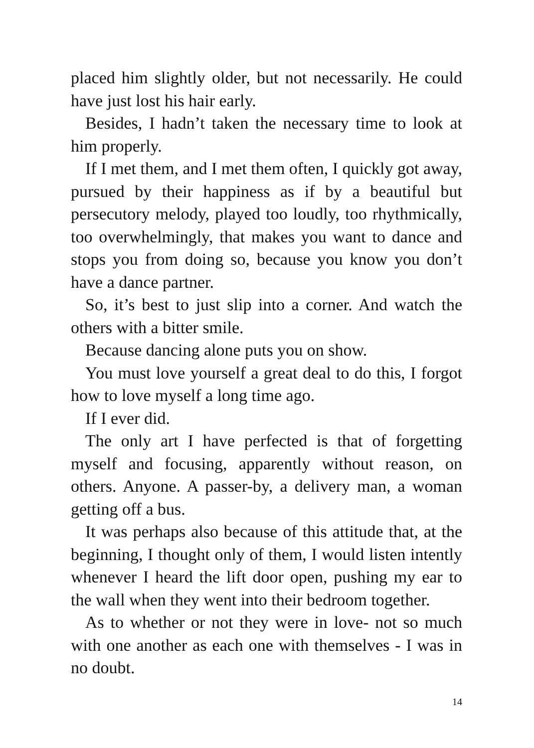placed him slightly older, but not necessarily. He could have just lost his hair early.
Besides, I hadn’t taken the necessary time to look at him properly.
If I met them, and I met them often, I quickly got away, pursued by their happiness as if by a beautiful but persecutory melody, played too loudly, too rhythmically, too overwhelmingly, that makes you want to dance and stops you from doing so, because you know you don’t have a dance partner.
So, it’s best to just slip into a corner. And watch the others with a bitter smile.
Because dancing alone puts you on show.
You must love yourself a great deal to do this, I forgot how to love myself a long time ago.
If I ever did.
The only art I have perfected is that of forgetting myself and focusing, apparently without reason, on others. Anyone. A passer-by, a delivery man, a woman getting off a bus.
It was perhaps also because of this attitude that, at the beginning, I thought only of them, I would listen intently whenever I heard the lift door open, pushing my ear to the wall when they went into their bedroom together.
As to whether or not they were in love- not so much with one another as each one with themselves - I was in no doubt.
14